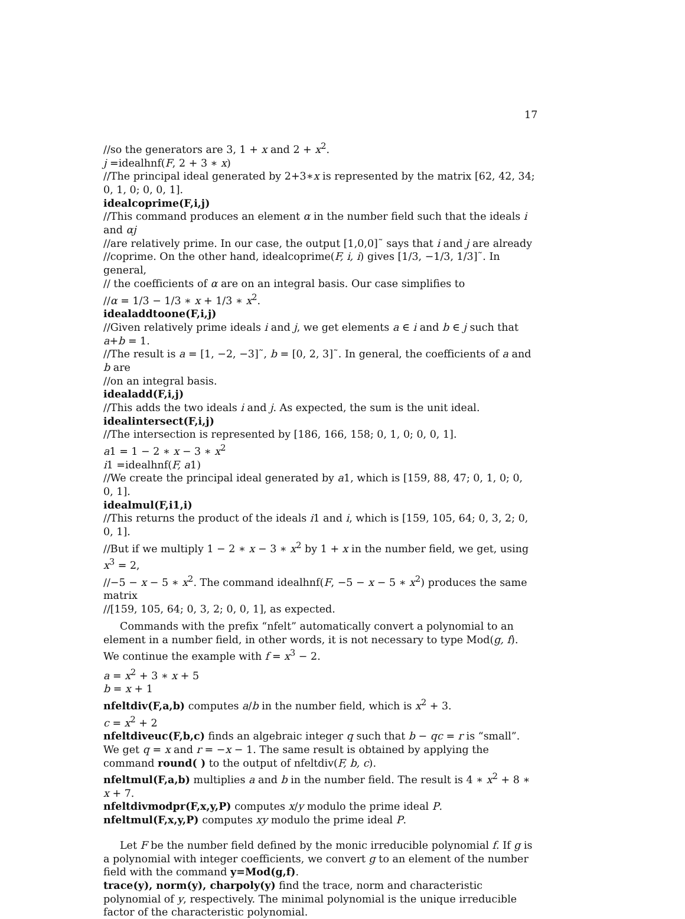17
//so the generators are 3, 1 + x and 2 + x<sup>2</sup>.
j =idealhnf(F, 2 + 3 ∗ x)
//The principal ideal generated by 2+3∗x is represented by the matrix [62, 42, 34; 0, 1, 0; 0, 0, 1].
idealcoprime(F,i,j)
//This command produces an element α in the number field such that the ideals i and αj
//are relatively prime. In our case, the output [1,0,0]˜ says that i and j are already
//coprime. On the other hand, idealcoprime(F, i, i) gives [1/3, −1/3, 1/3]˜. In general,
// the coefficients of α are on an integral basis. Our case simplifies to
//α = 1/3 − 1/3 ∗ x + 1/3 ∗ x<sup>2</sup>.
idealaddtoone(F,i,j)
//Given relatively prime ideals i and j, we get elements a ∈ i and b ∈ j such that a+b = 1.
//The result is a = [1, −2, −3]˜, b = [0, 2, 3]˜. In general, the coefficients of a and b are
//on an integral basis.
idealadd(F,i,j)
//This adds the two ideals i and j. As expected, the sum is the unit ideal.
idealintersect(F,i,j)
//The intersection is represented by [186, 166, 158; 0, 1, 0; 0, 0, 1].
a1 = 1 − 2 ∗ x − 3 ∗ x<sup>2</sup>
i1 =idealhnf(F, a1)
//We create the principal ideal generated by a1, which is [159, 88, 47; 0, 1, 0; 0, 0, 1].
idealmul(F,i1,i)
//This returns the product of the ideals i1 and i, which is [159, 105, 64; 0, 3, 2; 0, 0, 1].
//But if we multiply 1 − 2 ∗ x − 3 ∗ x<sup>2</sup> by 1 + x in the number field, we get, using x<sup>3</sup> = 2,
//−5 − x − 5 ∗ x<sup>2</sup>. The command idealhnf(F, −5 − x − 5 ∗ x<sup>2</sup>) produces the same matrix
//[159, 105, 64; 0, 3, 2; 0, 0, 1], as expected.
Commands with the prefix “nfelt” automatically convert a polynomial to an element in a number field, in other words, it is not necessary to type Mod(g, f). We continue the example with f = x<sup>3</sup> − 2.
a = x<sup>2</sup> + 3 ∗ x + 5
b = x + 1
nfeltdiv(F,a,b) computes a/b in the number field, which is x<sup>2</sup> + 3.
c = x<sup>2</sup> + 2
nfeltdiveuc(F,b,c) finds an algebraic integer q such that b − qc = r is “small”. We get q = x and r = −x − 1. The same result is obtained by applying the command round( ) to the output of nfeltdiv(F, b, c).
nfeltmul(F,a,b) multiplies a and b in the number field. The result is 4 ∗ x<sup>2</sup> + 8 ∗ x + 7.
nfeltdivmodpr(F,x,y,P) computes x/y modulo the prime ideal P.
nfeltmul(F,x,y,P) computes xy modulo the prime ideal P.
Let F be the number field defined by the monic irreducible polynomial f. If g is a polynomial with integer coefficients, we convert g to an element of the number field with the command y=Mod(g,f).
trace(y), norm(y), charpoly(y) find the trace, norm and characteristic polynomial of y, respectively. The minimal polynomial is the unique irreducible factor of the characteristic polynomial.